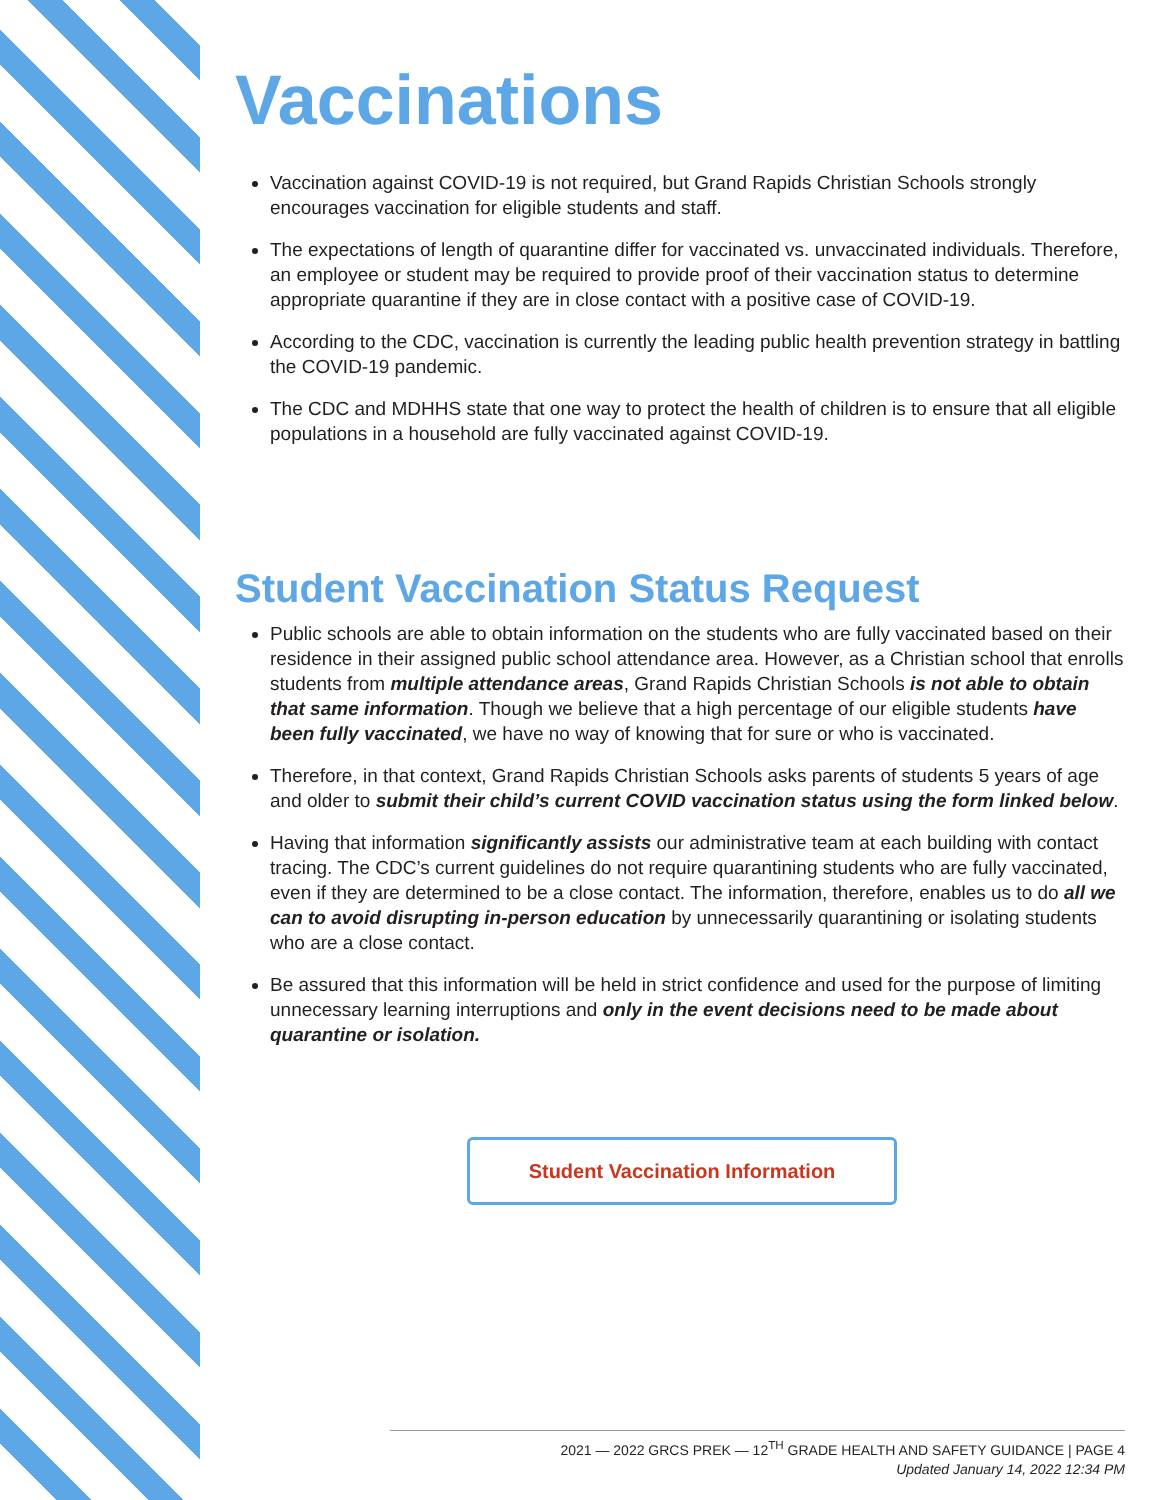Vaccinations
Vaccination against COVID-19 is not required, but Grand Rapids Christian Schools strongly encourages vaccination for eligible students and staff.
The expectations of length of quarantine differ for vaccinated vs. unvaccinated individuals. Therefore, an employee or student may be required to provide proof of their vaccination status to determine appropriate quarantine if they are in close contact with a positive case of COVID-19.
According to the CDC, vaccination is currently the leading public health prevention strategy in battling the COVID-19 pandemic.
The CDC and MDHHS state that one way to protect the health of children is to ensure that all eligible populations in a household are fully vaccinated against COVID-19.
Student Vaccination Status Request
Public schools are able to obtain information on the students who are fully vaccinated based on their residence in their assigned public school attendance area. However, as a Christian school that enrolls students from multiple attendance areas, Grand Rapids Christian Schools is not able to obtain that same information. Though we believe that a high percentage of our eligible students have been fully vaccinated, we have no way of knowing that for sure or who is vaccinated.
Therefore, in that context, Grand Rapids Christian Schools asks parents of students 5 years of age and older to submit their child’s current COVID vaccination status using the form linked below.
Having that information significantly assists our administrative team at each building with contact tracing. The CDC’s current guidelines do not require quarantining students who are fully vaccinated, even if they are determined to be a close contact. The information, therefore, enables us to do all we can to avoid disrupting in-person education by unnecessarily quarantining or isolating students who are a close contact.
Be assured that this information will be held in strict confidence and used for the purpose of limiting unnecessary learning interruptions and only in the event decisions need to be made about quarantine or isolation.
Student Vaccination Information
2021 — 2022 GRCS PREK — 12<sup>TH</sup> GRADE HEALTH AND SAFETY GUIDANCE | PAGE 4
Updated January 14, 2022 12:34 PM